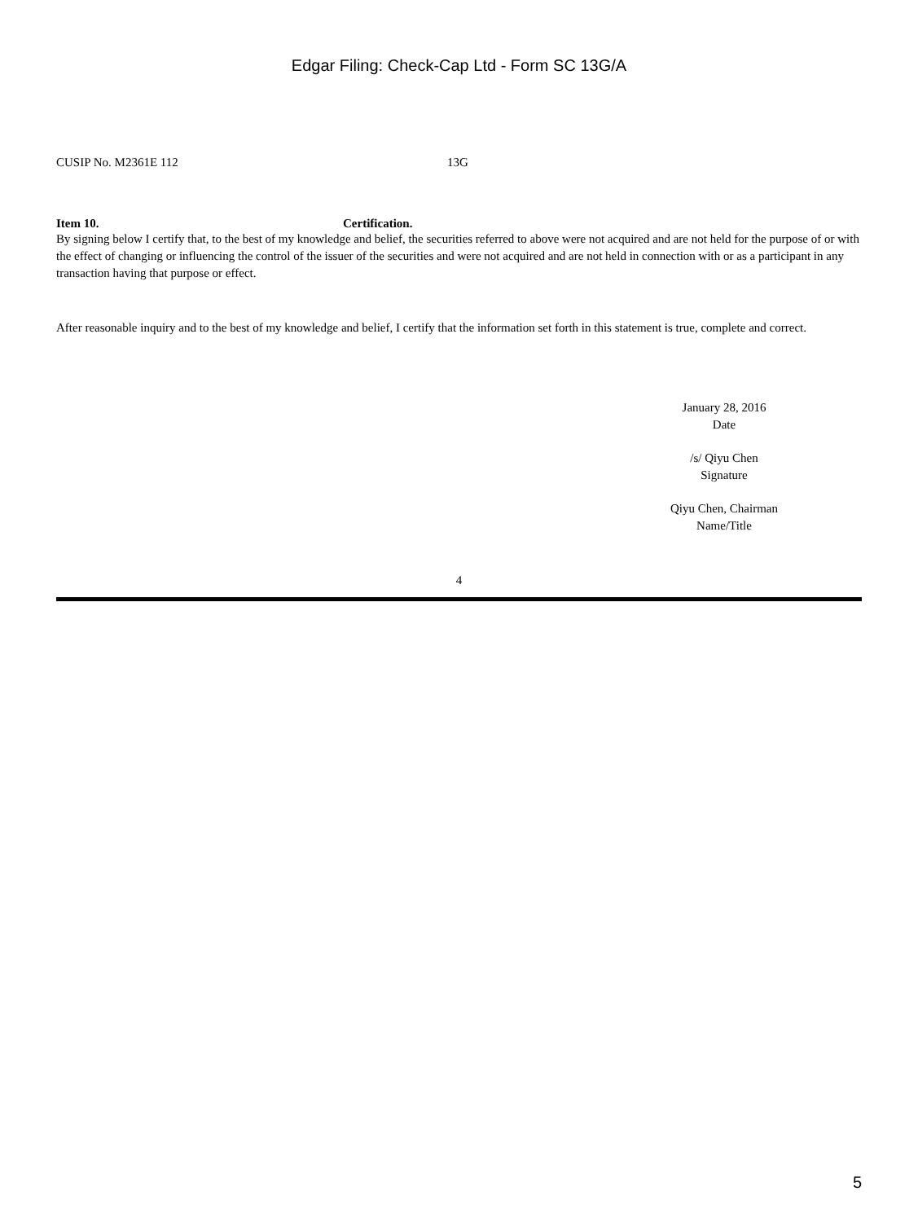Edgar Filing: Check-Cap Ltd - Form SC 13G/A
CUSIP No. M2361E 112 13G
Item 10. Certification.
By signing below I certify that, to the best of my knowledge and belief, the securities referred to above were not acquired and are not held for the purpose of or with the effect of changing or influencing the control of the issuer of the securities and were not acquired and are not held in connection with or as a participant in any transaction having that purpose or effect.
After reasonable inquiry and to the best of my knowledge and belief, I certify that the information set forth in this statement is true, complete and correct.
January 28, 2016
Date
/s/ Qiyu Chen
Signature
Qiyu Chen, Chairman
Name/Title
4
5